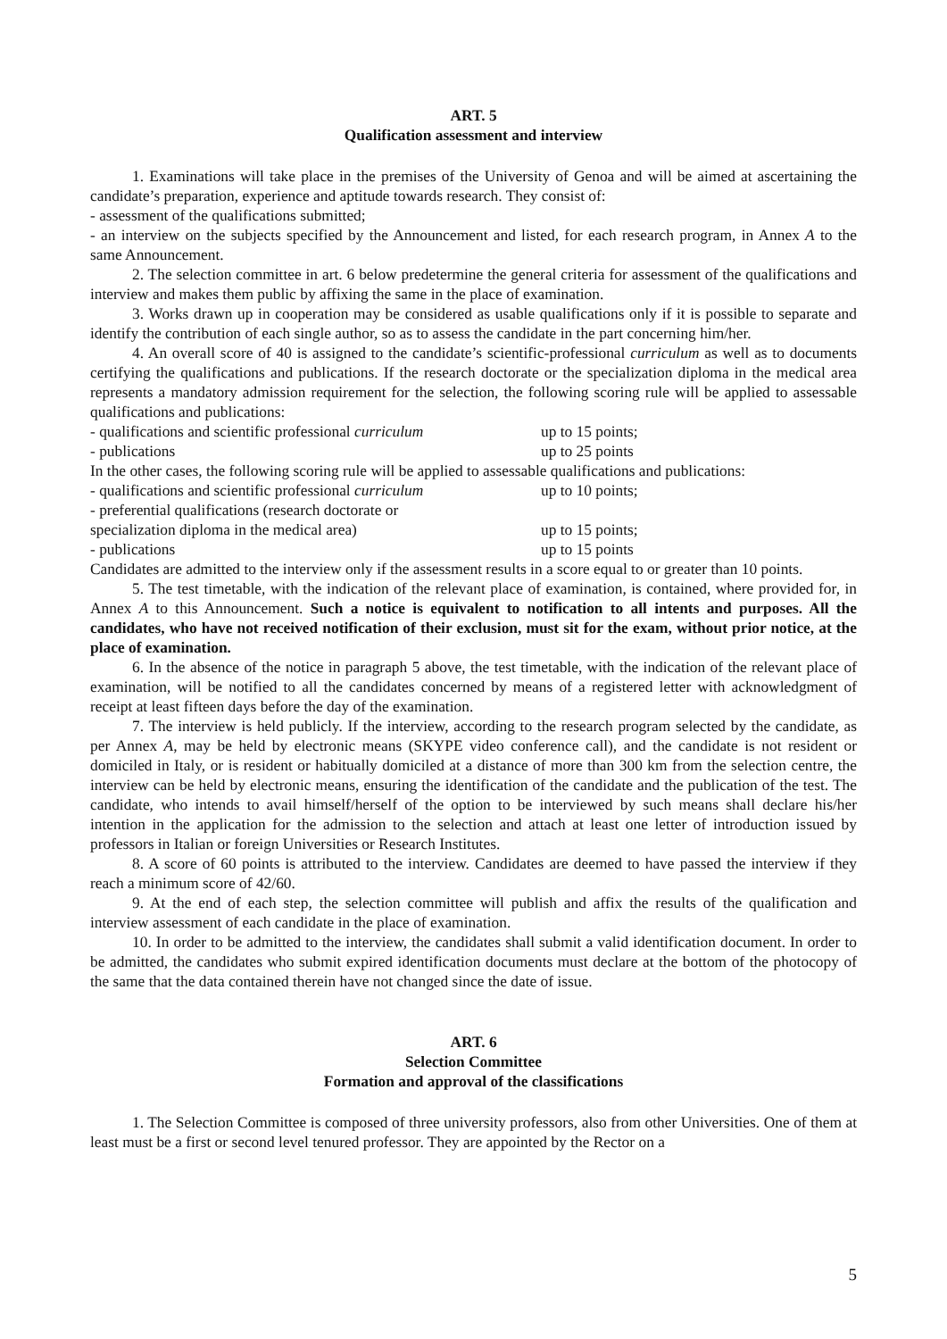ART. 5
Qualification assessment and interview
1. Examinations will take place in the premises of the University of Genoa and will be aimed at ascertaining the candidate’s preparation, experience and aptitude towards research. They consist of:
- assessment of the qualifications submitted;
- an interview on the subjects specified by the Announcement and listed, for each research program, in Annex A to the same Announcement.
2. The selection committee in art. 6 below predetermine the general criteria for assessment of the qualifications and interview and makes them public by affixing the same in the place of examination.
3. Works drawn up in cooperation may be considered as usable qualifications only if it is possible to separate and identify the contribution of each single author, so as to assess the candidate in the part concerning him/her.
4. An overall score of 40 is assigned to the candidate’s scientific-professional curriculum as well as to documents certifying the qualifications and publications. If the research doctorate or the specialization diploma in the medical area represents a mandatory admission requirement for the selection, the following scoring rule will be applied to assessable qualifications and publications:
- qualifications and scientific professional curriculum up to 15 points;
- publications up to 25 points
In the other cases, the following scoring rule will be applied to assessable qualifications and publications:
- qualifications and scientific professional curriculum up to 10 points;
- preferential qualifications (research doctorate or
specialization diploma in the medical area) up to 15 points;
- publications up to 15 points
Candidates are admitted to the interview only if the assessment results in a score equal to or greater than 10 points.
5. The test timetable, with the indication of the relevant place of examination, is contained, where provided for, in Annex A to this Announcement. Such a notice is equivalent to notification to all intents and purposes. All the candidates, who have not received notification of their exclusion, must sit for the exam, without prior notice, at the place of examination.
6. In the absence of the notice in paragraph 5 above, the test timetable, with the indication of the relevant place of examination, will be notified to all the candidates concerned by means of a registered letter with acknowledgment of receipt at least fifteen days before the day of the examination.
7. The interview is held publicly. If the interview, according to the research program selected by the candidate, as per Annex A, may be held by electronic means (SKYPE video conference call), and the candidate is not resident or domiciled in Italy, or is resident or habitually domiciled at a distance of more than 300 km from the selection centre, the interview can be held by electronic means, ensuring the identification of the candidate and the publication of the test. The candidate, who intends to avail himself/herself of the option to be interviewed by such means shall declare his/her intention in the application for the admission to the selection and attach at least one letter of introduction issued by professors in Italian or foreign Universities or Research Institutes.
8. A score of 60 points is attributed to the interview. Candidates are deemed to have passed the interview if they reach a minimum score of 42/60.
9. At the end of each step, the selection committee will publish and affix the results of the qualification and interview assessment of each candidate in the place of examination.
10. In order to be admitted to the interview, the candidates shall submit a valid identification document. In order to be admitted, the candidates who submit expired identification documents must declare at the bottom of the photocopy of the same that the data contained therein have not changed since the date of issue.
ART. 6
Selection Committee
Formation and approval of the classifications
1. The Selection Committee is composed of three university professors, also from other Universities. One of them at least must be a first or second level tenured professor. They are appointed by the Rector on a
5